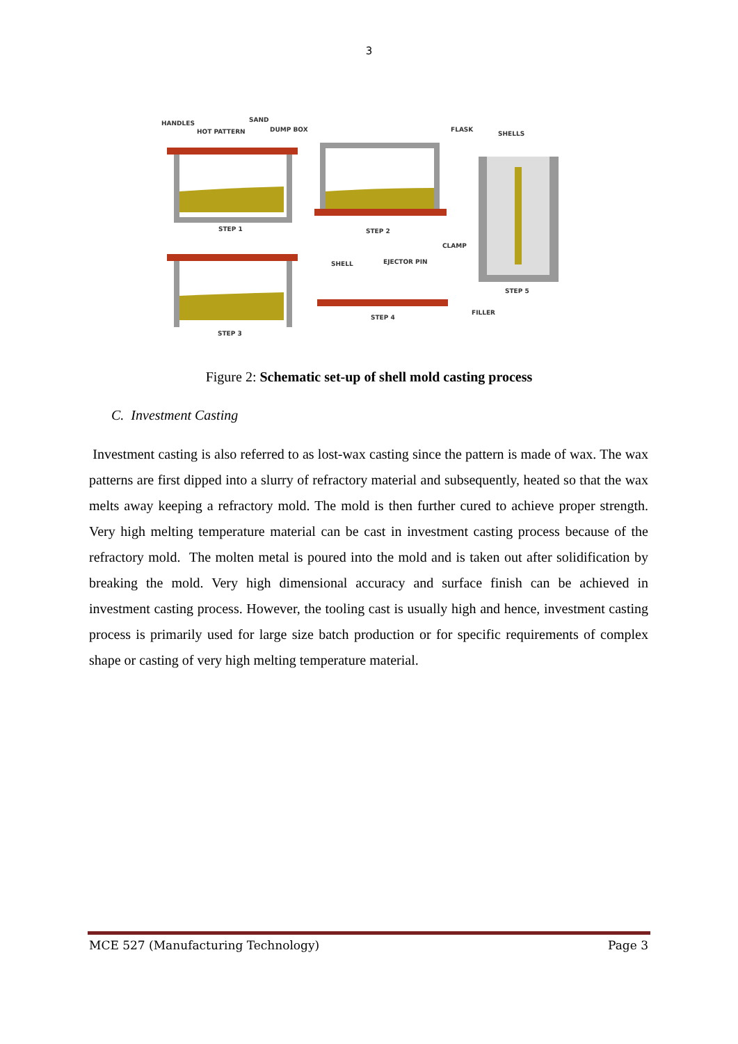3
HANDLES
SAND
HOT PATTERN
DUMP BOX
STEP 1
STEP 2
STEP 3
SHELL
EJECTOR PIN
STEP 4
FLASK
SHELLS
CLAMP
STEP 5
FILLER
Figure 2: Schematic set-up of shell mold casting process
C. Investment Casting
Investment casting is also referred to as lost-wax casting since the pattern is made of wax. The wax patterns are first dipped into a slurry of refractory material and subsequently, heated so that the wax melts away keeping a refractory mold. The mold is then further cured to achieve proper strength. Very high melting temperature material can be cast in investment casting process because of the refractory mold. The molten metal is poured into the mold and is taken out after solidification by breaking the mold. Very high dimensional accuracy and surface finish can be achieved in investment casting process. However, the tooling cast is usually high and hence, investment casting process is primarily used for large size batch production or for specific requirements of complex shape or casting of very high melting temperature material.
MCE 527 (Manufacturing Technology) Page 3